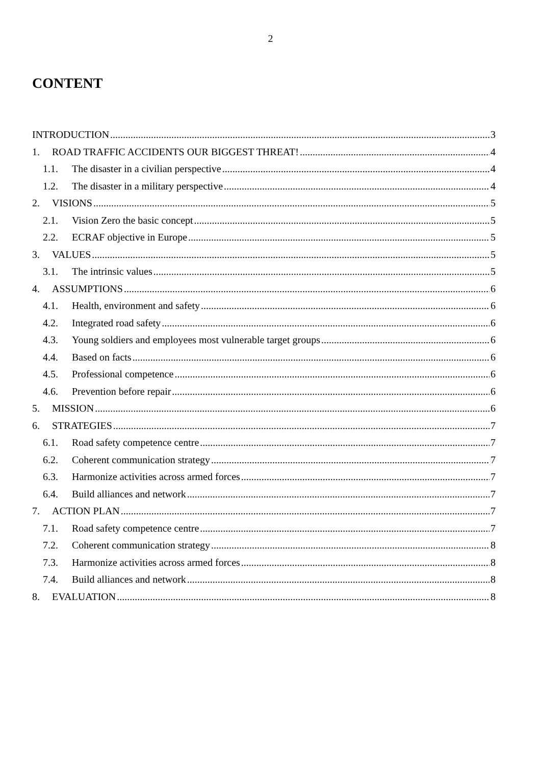2
CONTENT
INTRODUCTION 3
1. ROAD TRAFFIC ACCIDENTS OUR BIGGEST THREAT! 4
1.1. The disaster in a civilian perspective 4
1.2. The disaster in a military perspective 4
2. VISIONS 5
2.1. Vision Zero the basic concept 5
2.2. ECRAF objective in Europe 5
3. VALUES 5
3.1. The intrinsic values 5
4. ASSUMPTIONS 6
4.1. Health, environment and safety 6
4.2. Integrated road safety 6
4.3. Young soldiers and employees most vulnerable target groups 6
4.4. Based on facts 6
4.5. Professional competence 6
4.6. Prevention before repair 6
5. MISSION 6
6. STRATEGIES 7
6.1. Road safety competence centre 7
6.2. Coherent communication strategy 7
6.3. Harmonize activities across armed forces 7
6.4. Build alliances and network 7
7. ACTION PLAN 7
7.1. Road safety competence centre 7
7.2. Coherent communication strategy 8
7.3. Harmonize activities across armed forces 8
7.4. Build alliances and network 8
8. EVALUATION 8